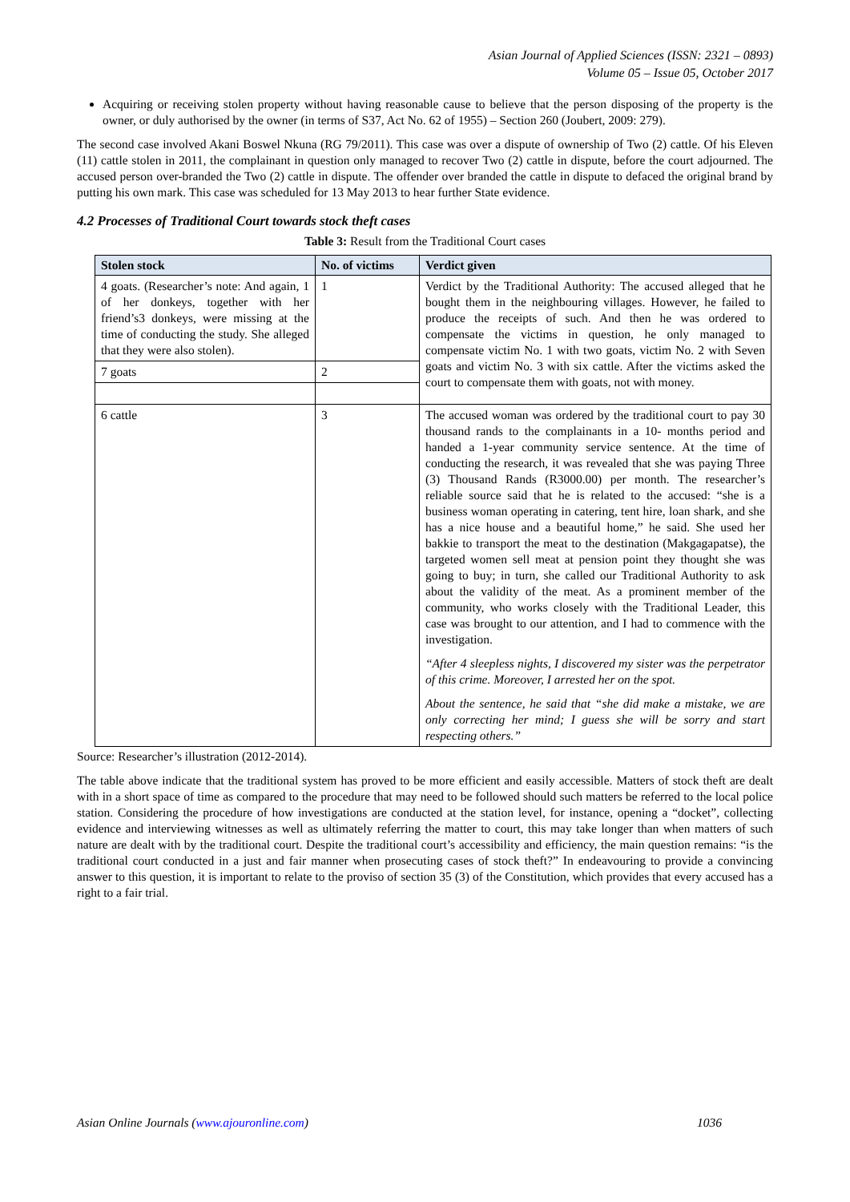Asian Journal of Applied Sciences (ISSN: 2321 – 0893)
Volume 05 – Issue 05, October 2017
Acquiring or receiving stolen property without having reasonable cause to believe that the person disposing of the property is the owner, or duly authorised by the owner (in terms of S37, Act No. 62 of 1955) – Section 260 (Joubert, 2009: 279).
The second case involved Akani Boswel Nkuna (RG 79/2011). This case was over a dispute of ownership of Two (2) cattle. Of his Eleven (11) cattle stolen in 2011, the complainant in question only managed to recover Two (2) cattle in dispute, before the court adjourned. The accused person over-branded the Two (2) cattle in dispute. The offender over branded the cattle in dispute to defaced the original brand by putting his own mark. This case was scheduled for 13 May 2013 to hear further State evidence.
4.2 Processes of Traditional Court towards stock theft cases
Table 3: Result from the Traditional Court cases
| Stolen stock | No. of victims | Verdict given |
| --- | --- | --- |
| 4 goats. (Researcher’s note: And again, 1 of her donkeys, together with her friend’s3 donkeys, were missing at the time of conducting the study. She alleged that they were also stolen). | 1 | Verdict by the Traditional Authority: The accused alleged that he bought them in the neighbouring villages. However, he failed to produce the receipts of such. And then he was ordered to compensate the victims in question, he only managed to compensate victim No. 1 with two goats, victim No. 2 with Seven goats and victim No. 3 with six cattle. After the victims asked the court to compensate them with goats, not with money. |
| 7 goats | 2 | |
| 6 cattle | 3 | The accused woman was ordered by the traditional court to pay 30 thousand rands to the complainants in a 10- months period and handed a 1-year community service sentence. At the time of conducting the research, it was revealed that she was paying Three (3) Thousand Rands (R3000.00) per month. The researcher’s reliable source said that he is related to the accused: “she is a business woman operating in catering, tent hire, loan shark, and she has a nice house and a beautiful home,” he said. She used her bakkie to transport the meat to the destination (Makgagapatse), the targeted women sell meat at pension point they thought she was going to buy; in turn, she called our Traditional Authority to ask about the validity of the meat. As a prominent member of the community, who works closely with the Traditional Leader, this case was brought to our attention, and I had to commence with the investigation. “After 4 sleepless nights, I discovered my sister was the perpetrator of this crime. Moreover, I arrested her on the spot. About the sentence, he said that “she did make a mistake, we are only correcting her mind; I guess she will be sorry and start respecting others.” |
Source: Researcher’s illustration (2012-2014).
The table above indicate that the traditional system has proved to be more efficient and easily accessible. Matters of stock theft are dealt with in a short space of time as compared to the procedure that may need to be followed should such matters be referred to the local police station. Considering the procedure of how investigations are conducted at the station level, for instance, opening a “docket”, collecting evidence and interviewing witnesses as well as ultimately referring the matter to court, this may take longer than when matters of such nature are dealt with by the traditional court. Despite the traditional court’s accessibility and efficiency, the main question remains: “is the traditional court conducted in a just and fair manner when prosecuting cases of stock theft?” In endeavouring to provide a convincing answer to this question, it is important to relate to the proviso of section 35 (3) of the Constitution, which provides that every accused has a right to a fair trial.
Asian Online Journals (www.ajouronline.com) 1036